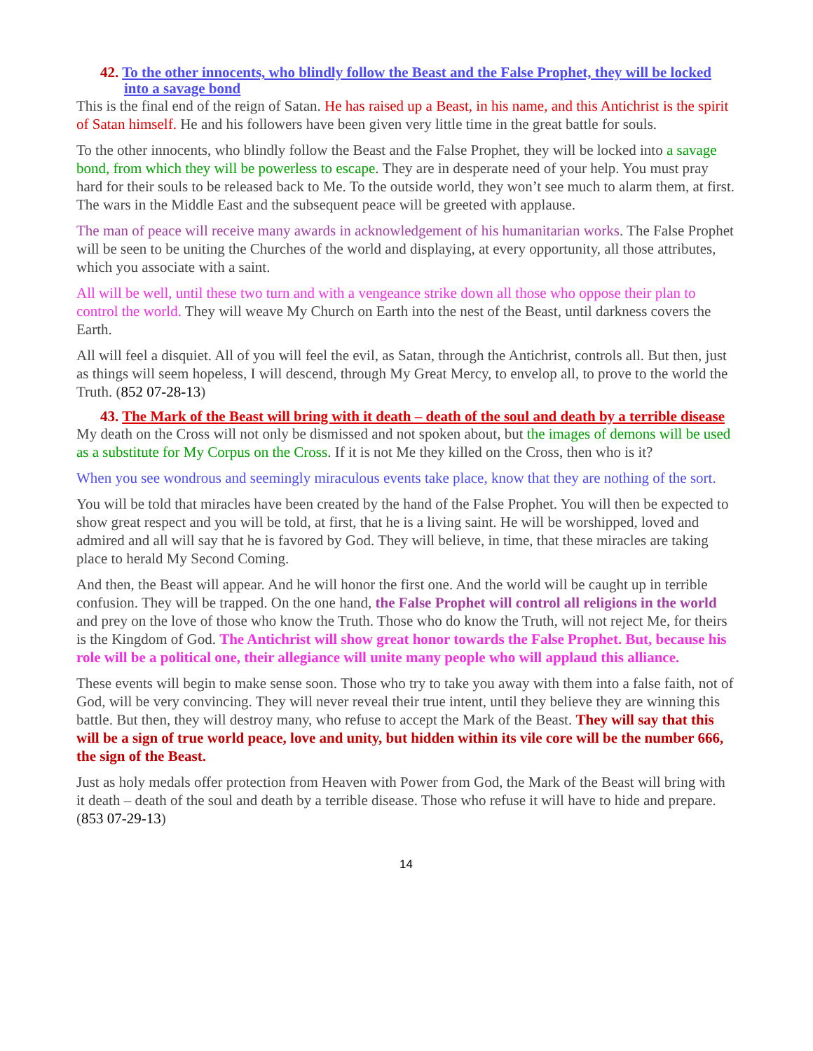42. To the other innocents, who blindly follow the Beast and the False Prophet, they will be locked into a savage bond
This is the final end of the reign of Satan. He has raised up a Beast, in his name, and this Antichrist is the spirit of Satan himself. He and his followers have been given very little time in the great battle for souls.
To the other innocents, who blindly follow the Beast and the False Prophet, they will be locked into a savage bond, from which they will be powerless to escape. They are in desperate need of your help. You must pray hard for their souls to be released back to Me. To the outside world, they won’t see much to alarm them, at first. The wars in the Middle East and the subsequent peace will be greeted with applause.
The man of peace will receive many awards in acknowledgement of his humanitarian works. The False Prophet will be seen to be uniting the Churches of the world and displaying, at every opportunity, all those attributes, which you associate with a saint.
All will be well, until these two turn and with a vengeance strike down all those who oppose their plan to control the world. They will weave My Church on Earth into the nest of the Beast, until darkness covers the Earth.
All will feel a disquiet. All of you will feel the evil, as Satan, through the Antichrist, controls all. But then, just as things will seem hopeless, I will descend, through My Great Mercy, to envelop all, to prove to the world the Truth. (852 07-28-13)
43. The Mark of the Beast will bring with it death – death of the soul and death by a terrible disease
My death on the Cross will not only be dismissed and not spoken about, but the images of demons will be used as a substitute for My Corpus on the Cross. If it is not Me they killed on the Cross, then who is it?
When you see wondrous and seemingly miraculous events take place, know that they are nothing of the sort.
You will be told that miracles have been created by the hand of the False Prophet. You will then be expected to show great respect and you will be told, at first, that he is a living saint. He will be worshipped, loved and admired and all will say that he is favored by God. They will believe, in time, that these miracles are taking place to herald My Second Coming.
And then, the Beast will appear. And he will honor the first one. And the world will be caught up in terrible confusion. They will be trapped. On the one hand, the False Prophet will control all religions in the world and prey on the love of those who know the Truth. Those who do know the Truth, will not reject Me, for theirs is the Kingdom of God. The Antichrist will show great honor towards the False Prophet. But, because his role will be a political one, their allegiance will unite many people who will applaud this alliance.
These events will begin to make sense soon. Those who try to take you away with them into a false faith, not of God, will be very convincing. They will never reveal their true intent, until they believe they are winning this battle. But then, they will destroy many, who refuse to accept the Mark of the Beast. They will say that this will be a sign of true world peace, love and unity, but hidden within its vile core will be the number 666, the sign of the Beast.
Just as holy medals offer protection from Heaven with Power from God, the Mark of the Beast will bring with it death – death of the soul and death by a terrible disease. Those who refuse it will have to hide and prepare. (853 07-29-13)
14